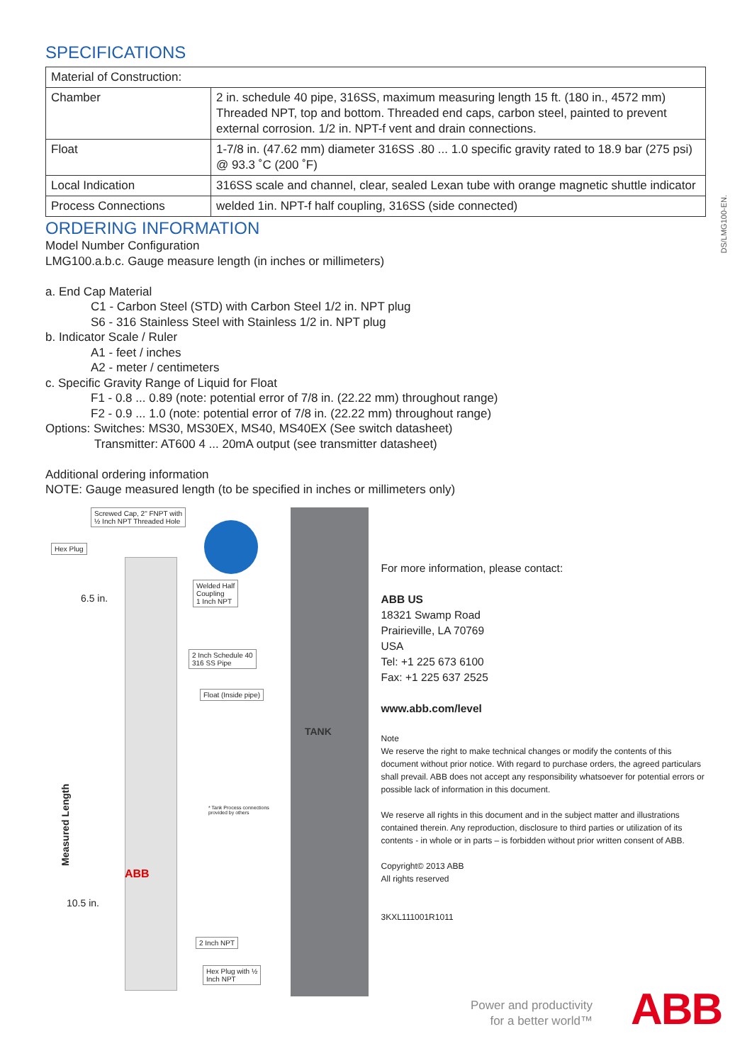DS/LMG100-EN.
SPECIFICATIONS
| Material of Construction: | |
| Chamber | 2 in. schedule 40 pipe, 316SS, maximum measuring length 15 ft. (180 in., 4572 mm) Threaded NPT, top and bottom. Threaded end caps, carbon steel, painted to prevent external corrosion. 1/2 in. NPT-f vent and drain connections. |
| Float | 1-7/8 in. (47.62 mm) diameter 316SS .80 ... 1.0 specific gravity rated to 18.9 bar (275 psi) @ 93.3 ˚C (200 ˚F) |
| Local Indication | 316SS scale and channel, clear, sealed Lexan tube with orange magnetic shuttle indicator |
| Process Connections | welded 1in. NPT-f half coupling, 316SS (side connected) |
ORDERING INFORMATION
Model Number Configuration
LMG100.a.b.c. Gauge measure length (in inches or millimeters)
a. End Cap Material
C1 - Carbon Steel (STD) with Carbon Steel 1/2 in. NPT plug
S6 - 316 Stainless Steel with Stainless 1/2 in. NPT plug
b. Indicator Scale / Ruler
A1 - feet / inches
A2 - meter / centimeters
c. Specific Gravity Range of Liquid for Float
F1 - 0.8 ... 0.89 (note: potential error of 7/8 in. (22.22 mm) throughout range)
F2 - 0.9 ... 1.0 (note: potential error of 7/8 in. (22.22 mm) throughout range)
Options: Switches: MS30, MS30EX, MS40, MS40EX (See switch datasheet)
Transmitter: AT600 4 ... 20mA output (see transmitter datasheet)
Additional ordering information
NOTE: Gauge measured length (to be specified in inches or millimeters only)
Screwed Cap, 2" FNPT with
½ Inch NPT Threaded Hole
Hex Plug
6.5 in.
Welded Half
Coupling
1 Inch NPT
2 Inch Schedule 40
316 SS Pipe
Float (Inside pipe)
TANK
Measured Length
* Tank Process connections
provided by others
ABB
10.5 in.
2 Inch NPT
Hex Plug with ½
Inch NPT
For more information, please contact:
ABB US
18321 Swamp Road
Prairieville, LA 70769
USA
Tel: +1 225 673 6100
Fax: +1 225 637 2525
www.abb.com/level
Note
We reserve the right to make technical changes or modify the contents of this document without prior notice. With regard to purchase orders, the agreed particulars shall prevail. ABB does not accept any responsibility whatsoever for potential errors or possible lack of information in this document.
We reserve all rights in this document and in the subject matter and illustrations contained therein. Any reproduction, disclosure to third parties or utilization of its contents - in whole or in parts – is forbidden without prior written consent of ABB.
Copyright© 2013 ABB
All rights reserved
3KXL111001R1011
Power and productivity
for a better world™
ABB